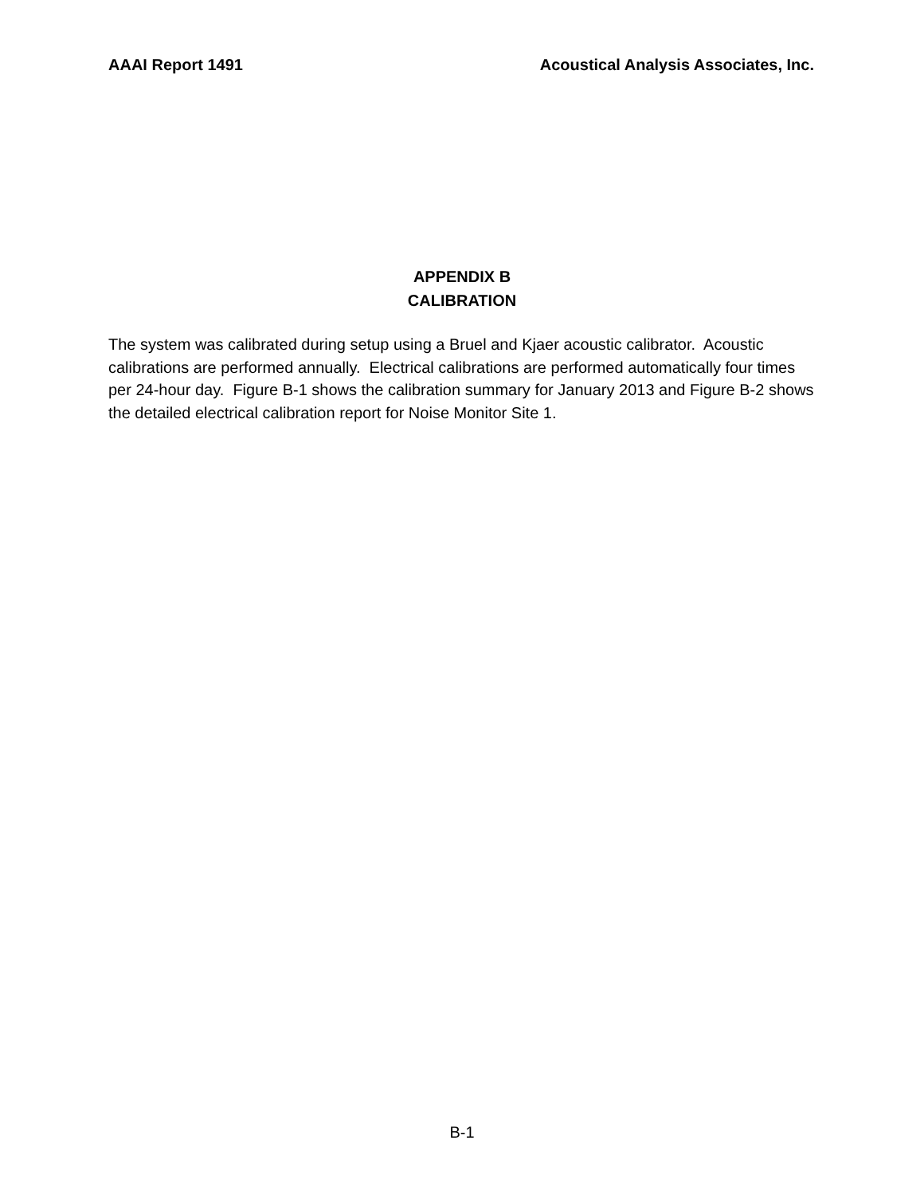AAAI Report 1491 Acoustical Analysis Associates, Inc.
APPENDIX B
CALIBRATION
The system was calibrated during setup using a Bruel and Kjaer acoustic calibrator. Acoustic calibrations are performed annually. Electrical calibrations are performed automatically four times per 24-hour day. Figure B-1 shows the calibration summary for January 2013 and Figure B-2 shows the detailed electrical calibration report for Noise Monitor Site 1.
B-1